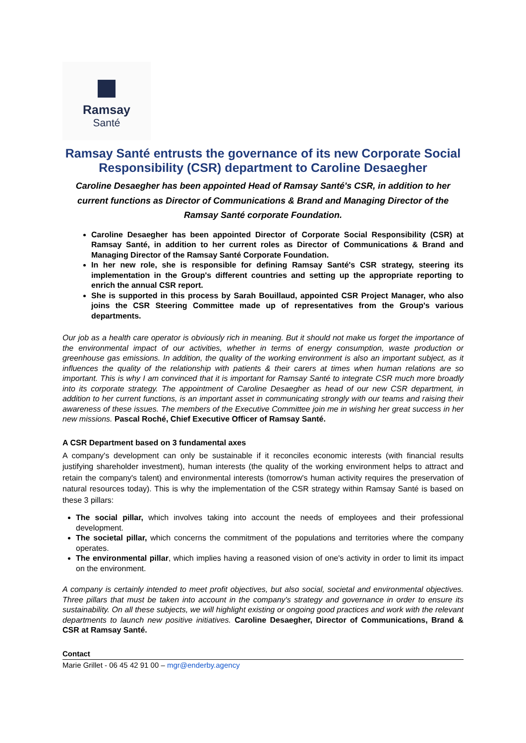Ramsay
Santé
Ramsay Santé entrusts the governance of its new Corporate Social Responsibility (CSR) department to Caroline Desaegher
Caroline Desaegher has been appointed Head of Ramsay Santé's CSR, in addition to her current functions as Director of Communications & Brand and Managing Director of the Ramsay Santé corporate Foundation.
Caroline Desaegher has been appointed Director of Corporate Social Responsibility (CSR) at Ramsay Santé, in addition to her current roles as Director of Communications & Brand and Managing Director of the Ramsay Santé Corporate Foundation.
In her new role, she is responsible for defining Ramsay Santé's CSR strategy, steering its implementation in the Group's different countries and setting up the appropriate reporting to enrich the annual CSR report.
She is supported in this process by Sarah Bouillaud, appointed CSR Project Manager, who also joins the CSR Steering Committee made up of representatives from the Group's various departments.
Our job as a health care operator is obviously rich in meaning. But it should not make us forget the importance of the environmental impact of our activities, whether in terms of energy consumption, waste production or greenhouse gas emissions. In addition, the quality of the working environment is also an important subject, as it influences the quality of the relationship with patients & their carers at times when human relations are so important. This is why I am convinced that it is important for Ramsay Santé to integrate CSR much more broadly into its corporate strategy. The appointment of Caroline Desaegher as head of our new CSR department, in addition to her current functions, is an important asset in communicating strongly with our teams and raising their awareness of these issues. The members of the Executive Committee join me in wishing her great success in her new missions. Pascal Roché, Chief Executive Officer of Ramsay Santé.
A CSR Department based on 3 fundamental axes
A company's development can only be sustainable if it reconciles economic interests (with financial results justifying shareholder investment), human interests (the quality of the working environment helps to attract and retain the company's talent) and environmental interests (tomorrow's human activity requires the preservation of natural resources today). This is why the implementation of the CSR strategy within Ramsay Santé is based on these 3 pillars:
The social pillar, which involves taking into account the needs of employees and their professional development.
The societal pillar, which concerns the commitment of the populations and territories where the company operates.
The environmental pillar, which implies having a reasoned vision of one's activity in order to limit its impact on the environment.
A company is certainly intended to meet profit objectives, but also social, societal and environmental objectives. Three pillars that must be taken into account in the company's strategy and governance in order to ensure its sustainability. On all these subjects, we will highlight existing or ongoing good practices and work with the relevant departments to launch new positive initiatives. Caroline Desaegher, Director of Communications, Brand & CSR at Ramsay Santé.
Contact
Marie Grillet - 06 45 42 91 00 – mgr@enderby.agency